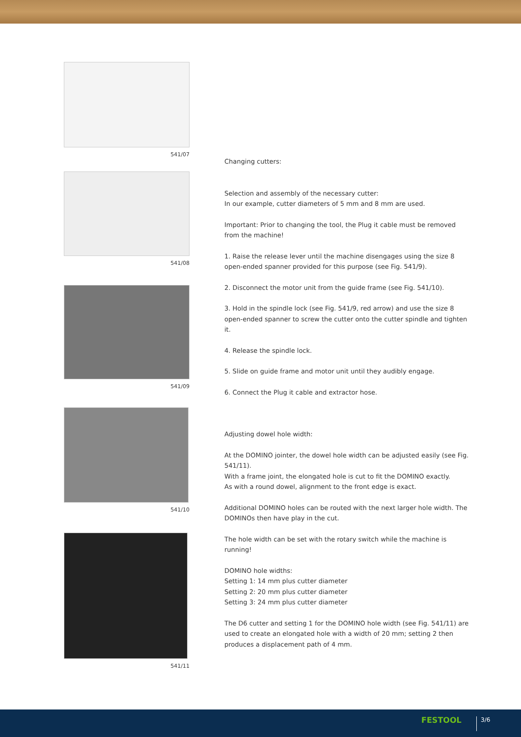541/07
541/08
541/09
541/10
541/11
Changing cutters:
Selection and assembly of the necessary cutter:
In our example, cutter diameters of 5 mm and 8 mm are used.
Important: Prior to changing the tool, the Plug it cable must be removed from the machine!
1. Raise the release lever until the machine disengages using the size 8 open-ended spanner provided for this purpose (see Fig. 541/9).
2. Disconnect the motor unit from the guide frame (see Fig. 541/10).
3. Hold in the spindle lock (see Fig. 541/9, red arrow) and use the size 8 open-ended spanner to screw the cutter onto the cutter spindle and tighten it.
4. Release the spindle lock.
5. Slide on guide frame and motor unit until they audibly engage.
6. Connect the Plug it cable and extractor hose.
Adjusting dowel hole width:
At the DOMINO jointer, the dowel hole width can be adjusted easily (see Fig. 541/11).
With a frame joint, the elongated hole is cut to fit the DOMINO exactly.
As with a round dowel, alignment to the front edge is exact.
Additional DOMINO holes can be routed with the next larger hole width. The DOMINOs then have play in the cut.
The hole width can be set with the rotary switch while the machine is running!
DOMINO hole widths:
Setting 1: 14 mm plus cutter diameter
Setting 2: 20 mm plus cutter diameter
Setting 3: 24 mm plus cutter diameter
The D6 cutter and setting 1 for the DOMINO hole width (see Fig. 541/11) are used to create an elongated hole with a width of 20 mm; setting 2 then produces a displacement path of 4 mm.
FESTOOL 3/6